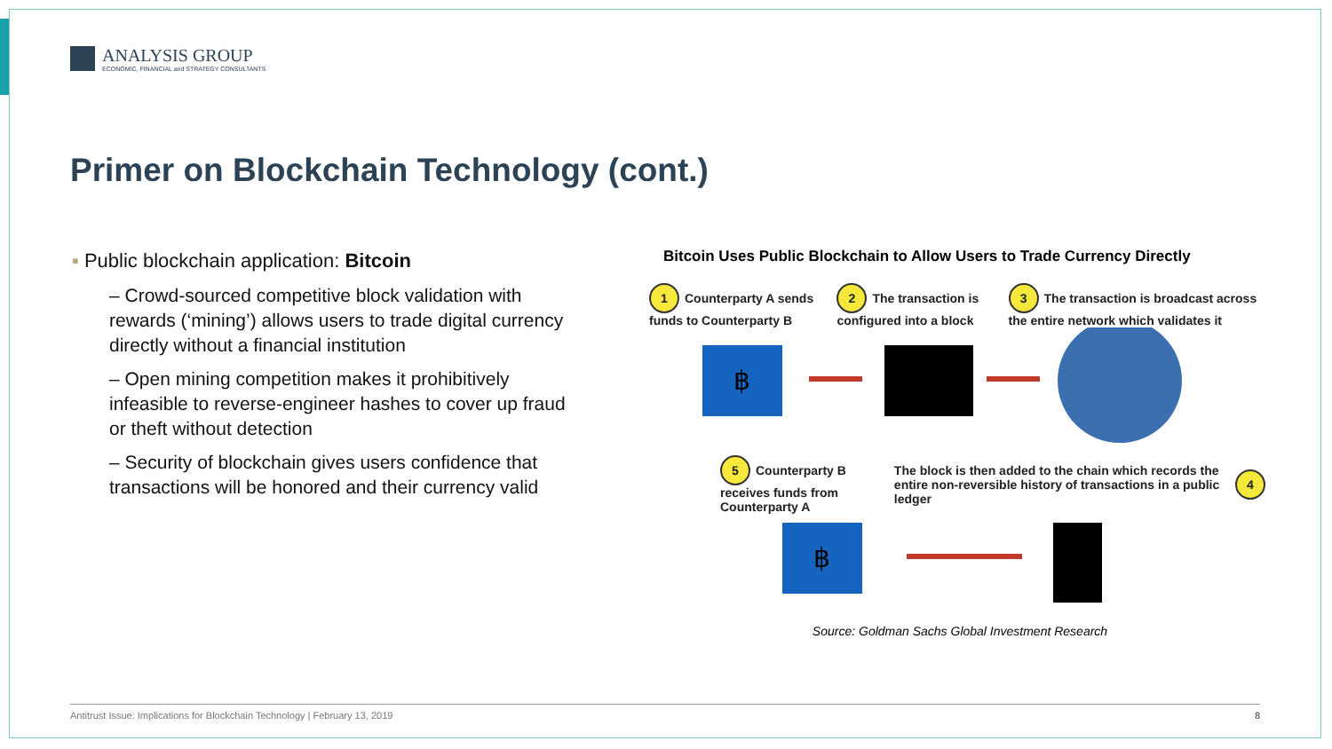ANALYSIS GROUP
ECONOMIC, FINANCIAL and STRATEGY CONSULTANTS
Primer on Blockchain Technology (cont.)
▪ Public blockchain application: Bitcoin
– Crowd-sourced competitive block validation with rewards (‘mining’) allows users to trade digital currency directly without a financial institution
– Open mining competition makes it prohibitively infeasible to reverse-engineer hashes to cover up fraud or theft without detection
– Security of blockchain gives users confidence that transactions will be honored and their currency valid
Bitcoin Uses Public Blockchain to Allow Users to Trade Currency Directly
1 Counterparty A sends funds to Counterparty B
2 The transaction is configured into a block
3 The transaction is broadcast across the entire network which validates it
฿
5 Counterparty B receives funds from Counterparty A
The block is then added to the chain which records the entire non-reversible history of transactions in a public ledger
4
฿
Source: Goldman Sachs Global Investment Research
Antitrust Issue: Implications for Blockchain Technology | February 13, 2019 8